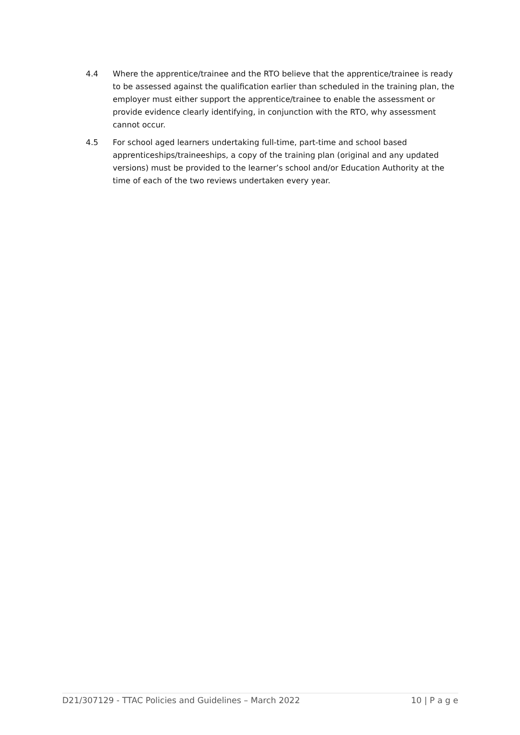4.4 Where the apprentice/trainee and the RTO believe that the apprentice/trainee is ready to be assessed against the qualification earlier than scheduled in the training plan, the employer must either support the apprentice/trainee to enable the assessment or provide evidence clearly identifying, in conjunction with the RTO, why assessment cannot occur.
4.5 For school aged learners undertaking full-time, part-time and school based apprenticeships/traineeships, a copy of the training plan (original and any updated versions) must be provided to the learner’s school and/or Education Authority at the time of each of the two reviews undertaken every year.
D21/307129 - TTAC Policies and Guidelines – March 2022 10 | P a g e